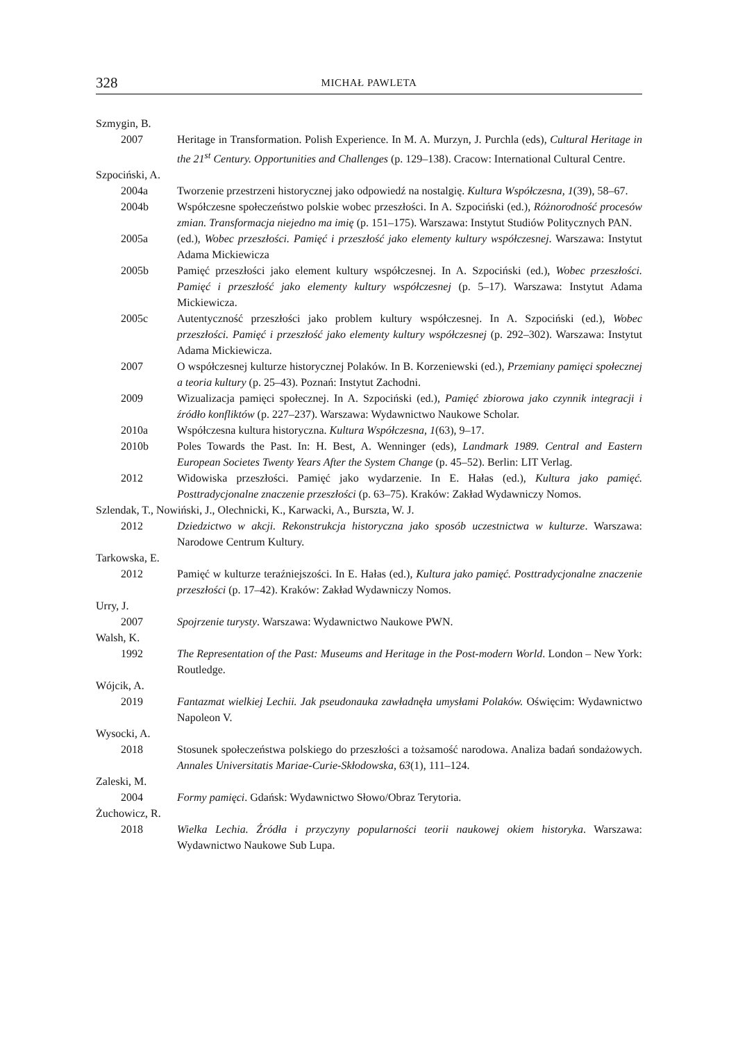328 MICHAŁ PAWLETA
Szmygin, B.
2007 Heritage in Transformation. Polish Experience. In M. A. Murzyn, J. Purchla (eds), Cultural Heritage in the 21<sup>st</sup> Century. Opportunities and Challenges (p. 129–138). Cracow: International Cultural Centre.
Szpociński, A.
2004a Tworzenie przestrzeni historycznej jako odpowiedź na nostalgię. Kultura Współczesna, 1(39), 58–67.
2004b Współczesne społeczeństwo polskie wobec przeszłości. In A. Szpociński (ed.), Różnorodność procesów zmian. Transformacja niejedno ma imię (p. 151–175). Warszawa: Instytut Studiów Politycznych PAN.
2005a (ed.), Wobec przeszłości. Pamięć i przeszłość jako elementy kultury współczesnej. Warszawa: Instytut Adama Mickiewicza
2005b Pamięć przeszłości jako element kultury współczesnej. In A. Szpociński (ed.), Wobec przeszłości. Pamięć i przeszłość jako elementy kultury współczesnej (p. 5–17). Warszawa: Instytut Adama Mickiewicza.
2005c Autentyczność przeszłości jako problem kultury współczesnej. In A. Szpociński (ed.), Wobec przeszłości. Pamięć i przeszłość jako elementy kultury współczesnej (p. 292–302). Warszawa: Instytut Adama Mickiewicza.
2007 O współczesnej kulturze historycznej Polaków. In B. Korzeniewski (ed.), Przemiany pamięci społecznej a teoria kultury (p. 25–43). Poznań: Instytut Zachodni.
2009 Wizualizacja pamięci społecznej. In A. Szpociński (ed.), Pamięć zbiorowa jako czynnik integracji i źródło konfliktów (p. 227–237). Warszawa: Wydawnictwo Naukowe Scholar.
2010a Współczesna kultura historyczna. Kultura Współczesna, 1(63), 9–17.
2010b Poles Towards the Past. In: H. Best, A. Wenninger (eds), Landmark 1989. Central and Eastern European Societes Twenty Years After the System Change (p. 45–52). Berlin: LIT Verlag.
2012 Widowiska przeszłości. Pamięć jako wydarzenie. In E. Hałas (ed.), Kultura jako pamięć. Posttradycjonalne znaczenie przeszłości (p. 63–75). Kraków: Zakład Wydawniczy Nomos.
Szlendak, T., Nowiński, J., Olechnicki, K., Karwacki, A., Burszta, W. J.
2012 Dziedzictwo w akcji. Rekonstrukcja historyczna jako sposób uczestnictwa w kulturze. Warszawa: Narodowe Centrum Kultury.
Tarkowska, E.
2012 Pamięć w kulturze teraźniejszości. In E. Hałas (ed.), Kultura jako pamięć. Posttradycjonalne znaczenie przeszłości (p. 17–42). Kraków: Zakład Wydawniczy Nomos.
Urry, J.
2007 Spojrzenie turysty. Warszawa: Wydawnictwo Naukowe PWN.
Walsh, K.
1992 The Representation of the Past: Museums and Heritage in the Post-modern World. London – New York: Routledge.
Wójcik, A.
2019 Fantazmat wielkiej Lechii. Jak pseudonauka zawładnęła umysłami Polaków. Oświęcim: Wydawnictwo Napoleon V.
Wysocki, A.
2018 Stosunek społeczeństwa polskiego do przeszłości a tożsamość narodowa. Analiza badań sondażowych. Annales Universitatis Mariae-Curie-Skłodowska, 63(1), 111–124.
Zaleski, M.
2004 Formy pamięci. Gdańsk: Wydawnictwo Słowo/Obraz Terytoria.
Żuchowicz, R.
2018 Wielka Lechia. Źródła i przyczyny popularności teorii naukowej okiem historyka. Warszawa: Wydawnictwo Naukowe Sub Lupa.